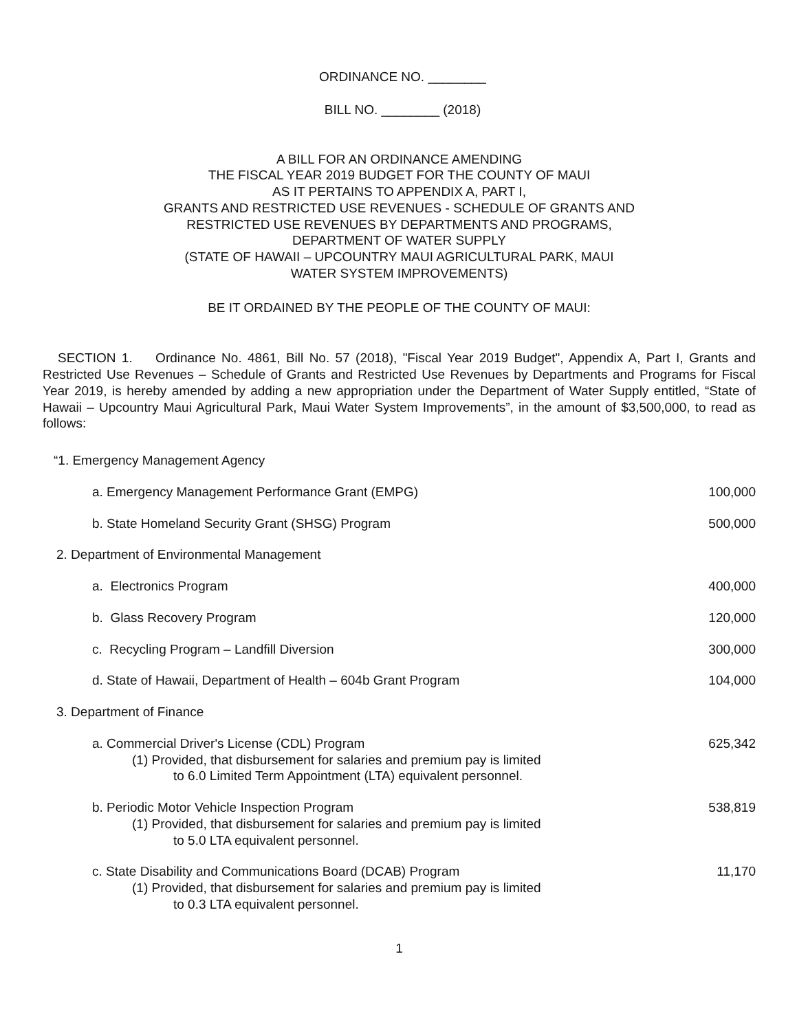ORDINANCE NO. ________
BILL NO. ________ (2018)
A BILL FOR AN ORDINANCE AMENDING
THE FISCAL YEAR 2019 BUDGET FOR THE COUNTY OF MAUI
AS IT PERTAINS TO APPENDIX A, PART I,
GRANTS AND RESTRICTED USE REVENUES - SCHEDULE OF GRANTS AND
RESTRICTED USE REVENUES BY DEPARTMENTS AND PROGRAMS,
DEPARTMENT OF WATER SUPPLY
(STATE OF HAWAII – UPCOUNTRY MAUI AGRICULTURAL PARK, MAUI
WATER SYSTEM IMPROVEMENTS)
BE IT ORDAINED BY THE PEOPLE OF THE COUNTY OF MAUI:
SECTION 1. Ordinance No. 4861, Bill No. 57 (2018), "Fiscal Year 2019 Budget", Appendix A, Part I, Grants and Restricted Use Revenues – Schedule of Grants and Restricted Use Revenues by Departments and Programs for Fiscal Year 2019, is hereby amended by adding a new appropriation under the Department of Water Supply entitled, “State of Hawaii – Upcountry Maui Agricultural Park, Maui Water System Improvements”, in the amount of $3,500,000, to read as follows:
“1. Emergency Management Agency
a. Emergency Management Performance Grant (EMPG) 100,000
b. State Homeland Security Grant (SHSG) Program 500,000
2. Department of Environmental Management
a. Electronics Program 400,000
b. Glass Recovery Program 120,000
c. Recycling Program – Landfill Diversion 300,000
d. State of Hawaii, Department of Health – 604b Grant Program 104,000
3. Department of Finance
a. Commercial Driver's License (CDL) Program 625,342
(1) Provided, that disbursement for salaries and premium pay is limited
to 6.0 Limited Term Appointment (LTA) equivalent personnel.
b. Periodic Motor Vehicle Inspection Program 538,819
(1) Provided, that disbursement for salaries and premium pay is limited
to 5.0 LTA equivalent personnel.
c. State Disability and Communications Board (DCAB) Program 11,170
(1) Provided, that disbursement for salaries and premium pay is limited
to 0.3 LTA equivalent personnel.
1